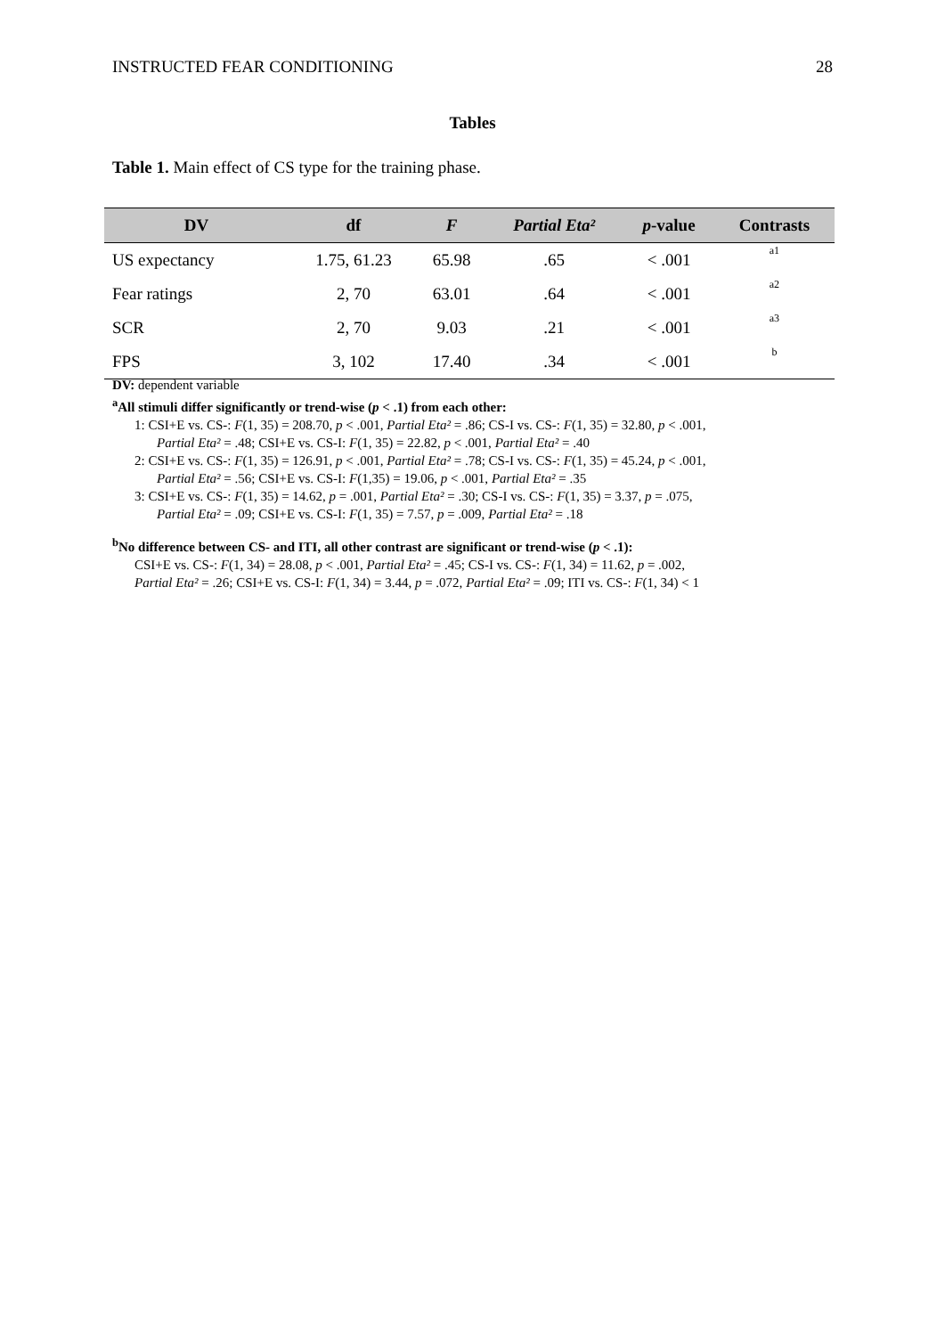INSTRUCTED FEAR CONDITIONING 28
Tables
Table 1. Main effect of CS type for the training phase.
| DV | df | F | Partial Eta² | p -value | Contrasts |
| --- | --- | --- | --- | --- | --- |
| US expectancy | 1.75, 61.23 | 65.98 | .65 | < .001 | a1 |
| Fear ratings | 2, 70 | 63.01 | .64 | < .001 | a2 |
| SCR | 2, 70 | 9.03 | .21 | < .001 | a3 |
| FPS | 3, 102 | 17.40 | .34 | < .001 | b |
DV: dependent variable
<sup>a</sup> All stimuli differ significantly or trend-wise (p < .1) from each other:
1: CSI+E vs. CS-: F(1, 35) = 208.70, p < .001, Partial Eta² = .86; CS-I vs. CS-: F(1, 35) = 32.80, p < .001,
Partial Eta² = .48; CSI+E vs. CS-I: F(1, 35) = 22.82, p < .001, Partial Eta² = .40
2: CSI+E vs. CS-: F(1, 35) = 126.91, p < .001, Partial Eta² = .78; CS-I vs. CS-: F(1, 35) = 45.24, p < .001,
Partial Eta² = .56; CSI+E vs. CS-I: F(1,35) = 19.06, p < .001, Partial Eta² = .35
3: CSI+E vs. CS-: F(1, 35) = 14.62, p = .001, Partial Eta² = .30; CS-I vs. CS-: F(1, 35) = 3.37, p = .075,
Partial Eta² = .09; CSI+E vs. CS-I: F(1, 35) = 7.57, p = .009, Partial Eta² = .18
<sup>b</sup> No difference between CS- and ITI, all other contrast are significant or trend-wise (p < .1):
CSI+E vs. CS-: F(1, 34) = 28.08, p < .001, Partial Eta² = .45; CS-I vs. CS-: F(1, 34) = 11.62, p = .002,
Partial Eta² = .26; CSI+E vs. CS-I: F(1, 34) = 3.44, p = .072, Partial Eta² = .09; ITI vs. CS-: F(1, 34) < 1